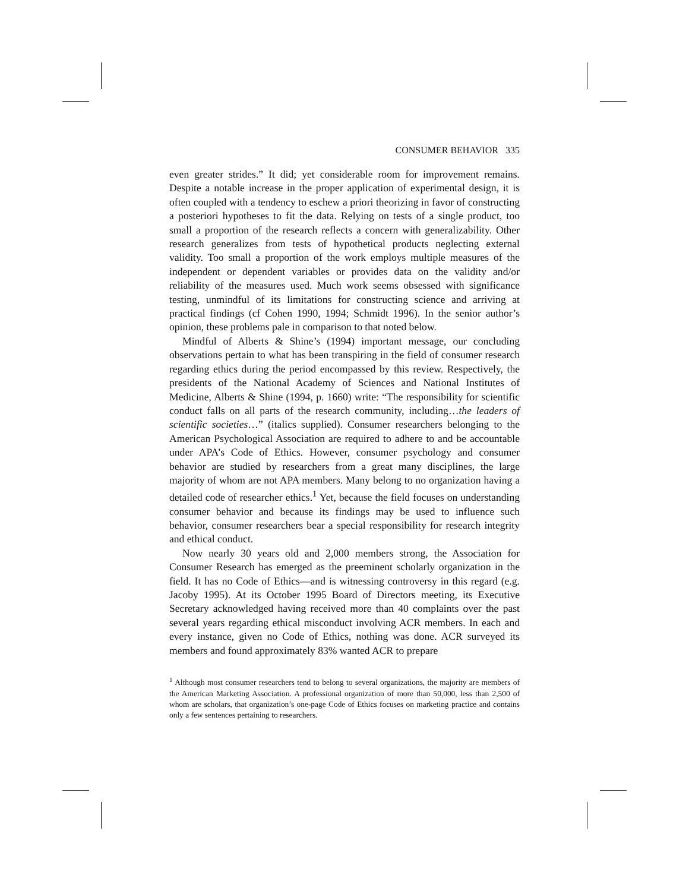CONSUMER BEHAVIOR 335
even greater strides.” It did; yet considerable room for improvement remains. Despite a notable increase in the proper application of experimental design, it is often coupled with a tendency to eschew a priori theorizing in favor of constructing a posteriori hypotheses to fit the data. Relying on tests of a single product, too small a proportion of the research reflects a concern with generalizability. Other research generalizes from tests of hypothetical products neglecting external validity. Too small a proportion of the work employs multiple measures of the independent or dependent variables or provides data on the validity and/or reliability of the measures used. Much work seems obsessed with significance testing, unmindful of its limitations for constructing science and arriving at practical findings (cf Cohen 1990, 1994; Schmidt 1996). In the senior author’s opinion, these problems pale in comparison to that noted below.
Mindful of Alberts & Shine’s (1994) important message, our concluding observations pertain to what has been transpiring in the field of consumer research regarding ethics during the period encompassed by this review. Respectively, the presidents of the National Academy of Sciences and National Institutes of Medicine, Alberts & Shine (1994, p. 1660) write: “The responsibility for scientific conduct falls on all parts of the research community, including…the leaders of scientific societies…” (italics supplied). Consumer researchers belonging to the American Psychological Association are required to adhere to and be accountable under APA’s Code of Ethics. However, consumer psychology and consumer behavior are studied by researchers from a great many disciplines, the large majority of whom are not APA members. Many belong to no organization having a detailed code of researcher ethics.<sup>1</sup> Yet, because the field focuses on understanding consumer behavior and because its findings may be used to influence such behavior, consumer researchers bear a special responsibility for research integrity and ethical conduct.
Now nearly 30 years old and 2,000 members strong, the Association for Consumer Research has emerged as the preeminent scholarly organization in the field. It has no Code of Ethics—and is witnessing controversy in this regard (e.g. Jacoby 1995). At its October 1995 Board of Directors meeting, its Executive Secretary acknowledged having received more than 40 complaints over the past several years regarding ethical misconduct involving ACR members. In each and every instance, given no Code of Ethics, nothing was done. ACR surveyed its members and found approximately 83% wanted ACR to prepare
<sup>1</sup> Although most consumer researchers tend to belong to several organizations, the majority are members of the American Marketing Association. A professional organization of more than 50,000, less than 2,500 of whom are scholars, that organization’s one-page Code of Ethics focuses on marketing practice and contains only a few sentences pertaining to researchers.